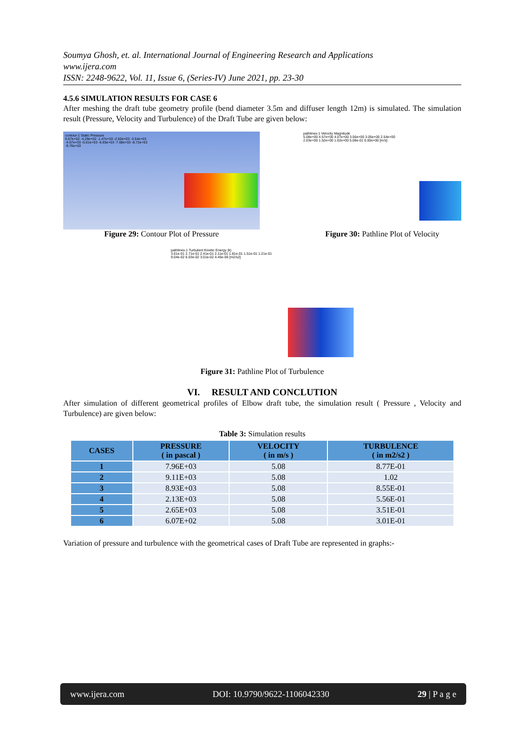Soumya Ghosh, et. al. International Journal of Engineering Research and Applications
www.ijera.com
ISSN: 2248-9622, Vol. 11, Issue 6, (Series-IV) June 2021, pp. 23-30
4.5.6 SIMULATION RESULTS FOR CASE 6
After meshing the draft tube geometry profile (bend diameter 3.5m and diffuser length 12m) is simulated. The simulation result (Pressure, Velocity and Turbulence) of the Draft Tube are given below:
contour-1 Static Pressure
6.07e+02 -4.29e+02 -1.47e+03 -2.50e+03 -3.54e+03 -4.57e+03 -5.61e+03 -6.65e+03 -7.68e+03 -8.72e+03 -9.76e+03
Figure 29: Contour Plot of Pressure
pathlines-1 Velocity Magnitude
5.08e+00 4.57e+00 4.07e+00 3.56e+00 3.05e+00 2.54e+00 2.03e+00 1.52e+00 1.02e+00 5.08e-01 0.00e+00 [m/s]
Figure 30: Pathline Plot of Velocity
pathlines-1 Turbulent Kinetic Energy (k)
3.01e-01 2.71e-01 2.41e-01 2.11e-01 1.81e-01 1.51e-01 1.21e-01 9.04e-02 6.03e-02 3.01e-02 4.45e-06 [m2/s2]
Figure 31: Pathline Plot of Turbulence
VI. RESULT AND CONCLUTION
After simulation of different geometrical profiles of Elbow draft tube, the simulation result ( Pressure , Velocity and Turbulence) are given below:
Table 3: Simulation results
| CASES | PRESSURE ( in pascal ) | VELOCITY ( in m/s ) | TURBULENCE ( in m2/s2 ) |
| --- | --- | --- | --- |
| 1 | 7.96E+03 | 5.08 | 8.77E-01 |
| 2 | 9.11E+03 | 5.08 | 1.02 |
| 3 | 8.93E+03 | 5.08 | 8.55E-01 |
| 4 | 2.13E+03 | 5.08 | 5.56E-01 |
| 5 | 2.65E+03 | 5.08 | 3.51E-01 |
| 6 | 6.07E+02 | 5.08 | 3.01E-01 |
Variation of pressure and turbulence with the geometrical cases of Draft Tube are represented in graphs:-
www.ijera.com DOI: 10.9790/9622-1106042330 29 | P a g e